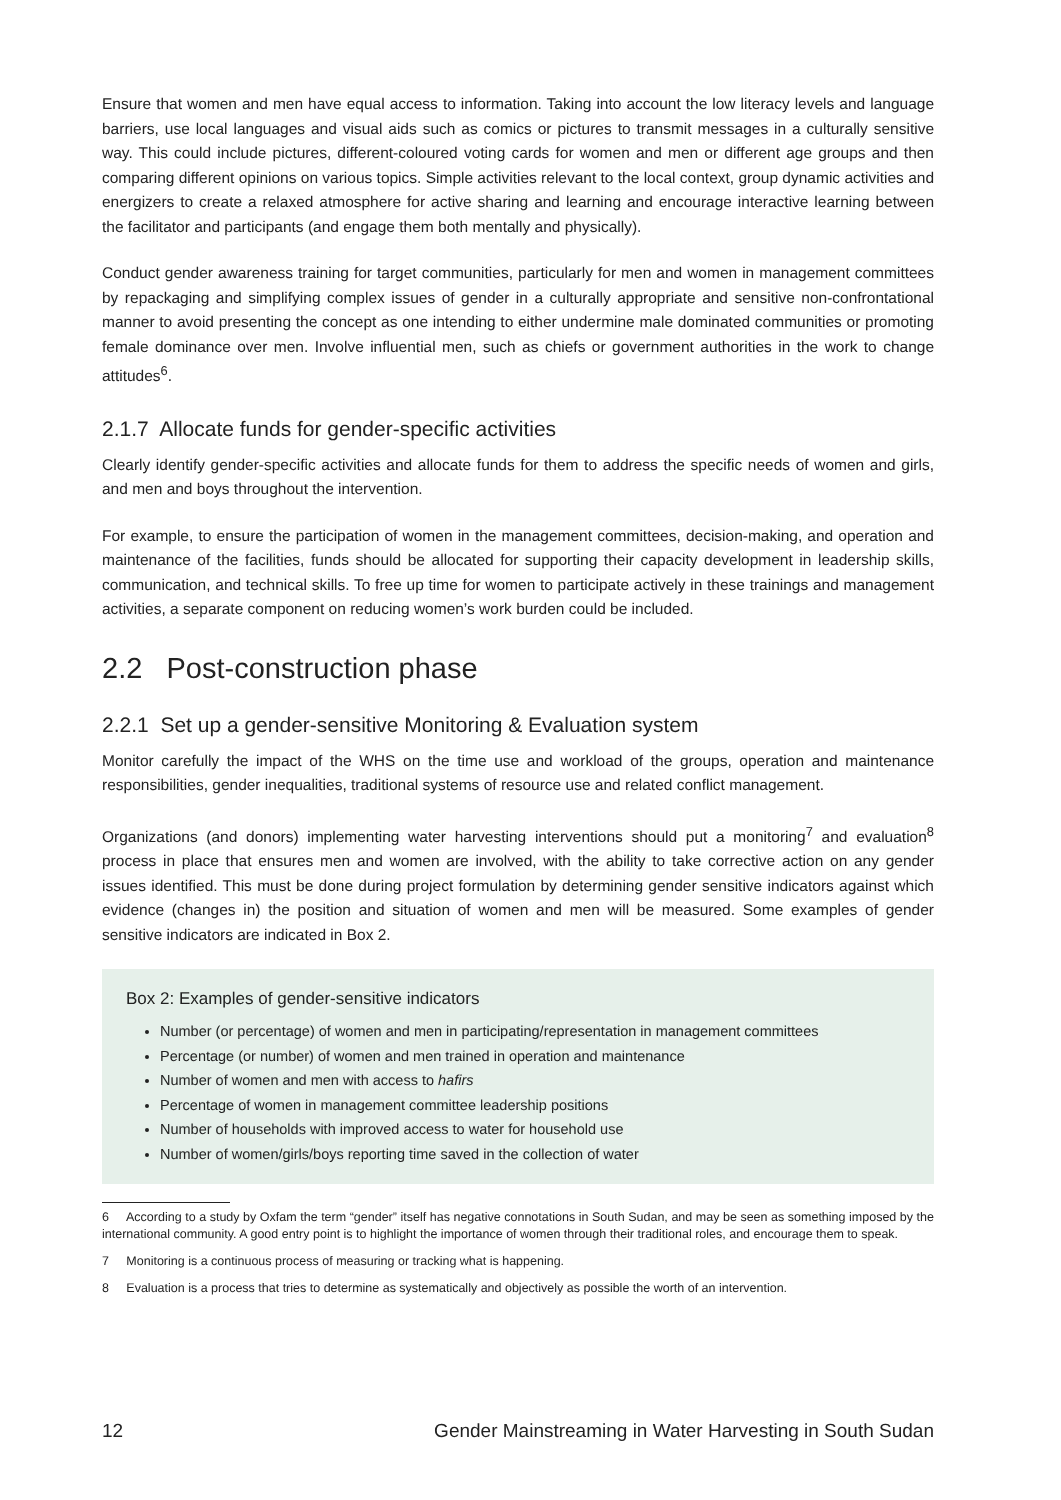Ensure that women and men have equal access to information. Taking into account the low literacy levels and language barriers, use local languages and visual aids such as comics or pictures to transmit messages in a culturally sensitive way. This could include pictures, different-coloured voting cards for women and men or different age groups and then comparing different opinions on various topics. Simple activities relevant to the local context, group dynamic activities and energizers to create a relaxed atmosphere for active sharing and learning and encourage interactive learning between the facilitator and participants (and engage them both mentally and physically).
Conduct gender awareness training for target communities, particularly for men and women in management committees by repackaging and simplifying complex issues of gender in a culturally appropriate and sensitive non-confrontational manner to avoid presenting the concept as one intending to either undermine male dominated communities or promoting female dominance over men. Involve influential men, such as chiefs or government authorities in the work to change attitudes<sup>6</sup>.
2.1.7 Allocate funds for gender-specific activities
Clearly identify gender-specific activities and allocate funds for them to address the specific needs of women and girls, and men and boys throughout the intervention.
For example, to ensure the participation of women in the management committees, decision-making, and operation and maintenance of the facilities, funds should be allocated for supporting their capacity development in leadership skills, communication, and technical skills. To free up time for women to participate actively in these trainings and management activities, a separate component on reducing women’s work burden could be included.
2.2 Post-construction phase
2.2.1 Set up a gender-sensitive Monitoring & Evaluation system
Monitor carefully the impact of the WHS on the time use and workload of the groups, operation and maintenance responsibilities, gender inequalities, traditional systems of resource use and related conflict management.
Organizations (and donors) implementing water harvesting interventions should put a monitoring<sup>7</sup> and evaluation<sup>8</sup> process in place that ensures men and women are involved, with the ability to take corrective action on any gender issues identified. This must be done during project formulation by determining gender sensitive indicators against which evidence (changes in) the position and situation of women and men will be measured. Some examples of gender sensitive indicators are indicated in Box 2.
Box 2: Examples of gender-sensitive indicators
Number (or percentage) of women and men in participating/representation in management committees
Percentage (or number) of women and men trained in operation and maintenance
Number of women and men with access to hafirs
Percentage of women in management committee leadership positions
Number of households with improved access to water for household use
Number of women/girls/boys reporting time saved in the collection of water
6 According to a study by Oxfam the term “gender” itself has negative connotations in South Sudan, and may be seen as something imposed by the international community. A good entry point is to highlight the importance of women through their traditional roles, and encourage them to speak.
7 Monitoring is a continuous process of measuring or tracking what is happening.
8 Evaluation is a process that tries to determine as systematically and objectively as possible the worth of an intervention.
12 Gender Mainstreaming in Water Harvesting in South Sudan